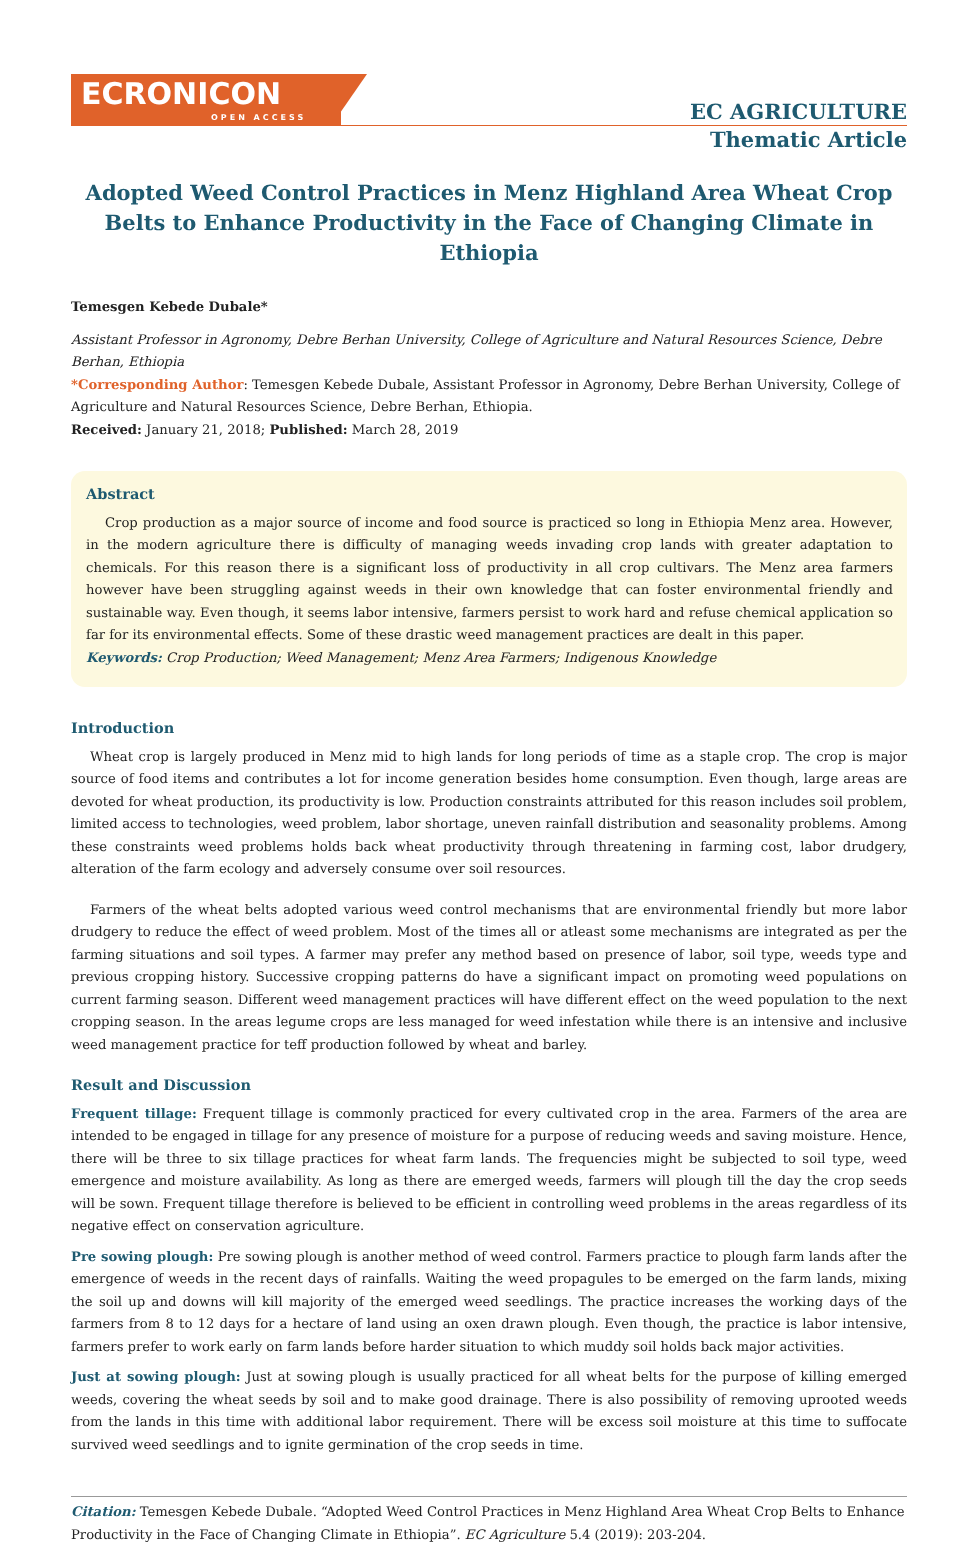ECRONICON
OPEN ACCESS
EC AGRICULTURE
Thematic Article
Adopted Weed Control Practices in Menz Highland Area Wheat Crop Belts to Enhance Productivity in the Face of Changing Climate in Ethiopia
Temesgen Kebede Dubale*
Assistant Professor in Agronomy, Debre Berhan University, College of Agriculture and Natural Resources Science, Debre Berhan, Ethiopia
*Corresponding Author: Temesgen Kebede Dubale, Assistant Professor in Agronomy, Debre Berhan University, College of Agriculture and Natural Resources Science, Debre Berhan, Ethiopia.
Received: January 21, 2018; Published: March 28, 2019
Abstract
Crop production as a major source of income and food source is practiced so long in Ethiopia Menz area. However, in the modern agriculture there is difficulty of managing weeds invading crop lands with greater adaptation to chemicals. For this reason there is a significant loss of productivity in all crop cultivars. The Menz area farmers however have been struggling against weeds in their own knowledge that can foster environmental friendly and sustainable way. Even though, it seems labor intensive, farmers persist to work hard and refuse chemical application so far for its environmental effects. Some of these drastic weed management practices are dealt in this paper.
Keywords: Crop Production; Weed Management; Menz Area Farmers; Indigenous Knowledge
Introduction
Wheat crop is largely produced in Menz mid to high lands for long periods of time as a staple crop. The crop is major source of food items and contributes a lot for income generation besides home consumption. Even though, large areas are devoted for wheat production, its productivity is low. Production constraints attributed for this reason includes soil problem, limited access to technologies, weed problem, labor shortage, uneven rainfall distribution and seasonality problems. Among these constraints weed problems holds back wheat productivity through threatening in farming cost, labor drudgery, alteration of the farm ecology and adversely consume over soil resources.
Farmers of the wheat belts adopted various weed control mechanisms that are environmental friendly but more labor drudgery to reduce the effect of weed problem. Most of the times all or atleast some mechanisms are integrated as per the farming situations and soil types. A farmer may prefer any method based on presence of labor, soil type, weeds type and previous cropping history. Successive cropping patterns do have a significant impact on promoting weed populations on current farming season. Different weed management practices will have different effect on the weed population to the next cropping season. In the areas legume crops are less managed for weed infestation while there is an intensive and inclusive weed management practice for teff production followed by wheat and barley.
Result and Discussion
Frequent tillage: Frequent tillage is commonly practiced for every cultivated crop in the area. Farmers of the area are intended to be engaged in tillage for any presence of moisture for a purpose of reducing weeds and saving moisture. Hence, there will be three to six tillage practices for wheat farm lands. The frequencies might be subjected to soil type, weed emergence and moisture availability. As long as there are emerged weeds, farmers will plough till the day the crop seeds will be sown. Frequent tillage therefore is believed to be efficient in controlling weed problems in the areas regardless of its negative effect on conservation agriculture.
Pre sowing plough: Pre sowing plough is another method of weed control. Farmers practice to plough farm lands after the emergence of weeds in the recent days of rainfalls. Waiting the weed propagules to be emerged on the farm lands, mixing the soil up and downs will kill majority of the emerged weed seedlings. The practice increases the working days of the farmers from 8 to 12 days for a hectare of land using an oxen drawn plough. Even though, the practice is labor intensive, farmers prefer to work early on farm lands before harder situation to which muddy soil holds back major activities.
Just at sowing plough: Just at sowing plough is usually practiced for all wheat belts for the purpose of killing emerged weeds, covering the wheat seeds by soil and to make good drainage. There is also possibility of removing uprooted weeds from the lands in this time with additional labor requirement. There will be excess soil moisture at this time to suffocate survived weed seedlings and to ignite germination of the crop seeds in time.
Citation: Temesgen Kebede Dubale. “Adopted Weed Control Practices in Menz Highland Area Wheat Crop Belts to Enhance Productivity in the Face of Changing Climate in Ethiopia”. EC Agriculture 5.4 (2019): 203-204.